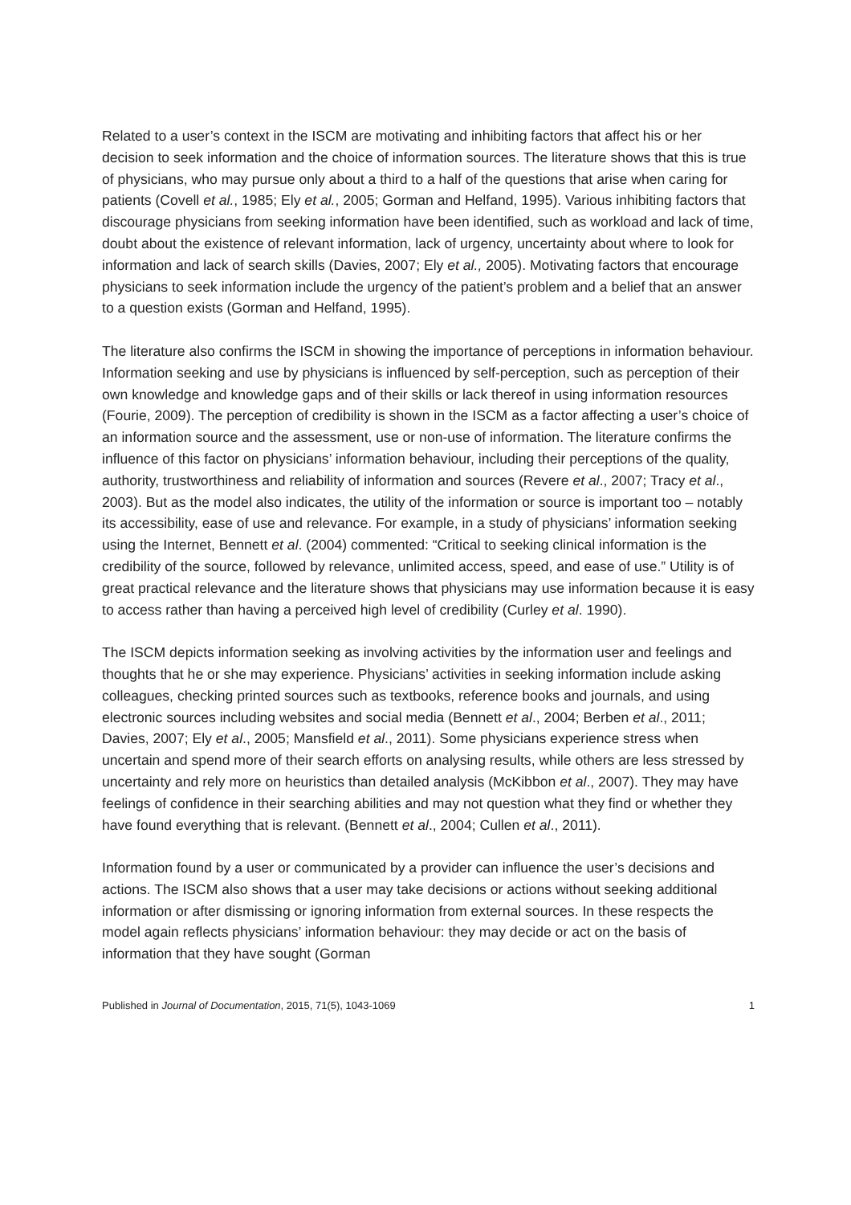Related to a user’s context in the ISCM are motivating and inhibiting factors that affect his or her decision to seek information and the choice of information sources. The literature shows that this is true of physicians, who may pursue only about a third to a half of the questions that arise when caring for patients (Covell et al., 1985; Ely et al., 2005; Gorman and Helfand, 1995). Various inhibiting factors that discourage physicians from seeking information have been identified, such as workload and lack of time, doubt about the existence of relevant information, lack of urgency, uncertainty about where to look for information and lack of search skills (Davies, 2007; Ely et al., 2005). Motivating factors that encourage physicians to seek information include the urgency of the patient’s problem and a belief that an answer to a question exists (Gorman and Helfand, 1995).
The literature also confirms the ISCM in showing the importance of perceptions in information behaviour. Information seeking and use by physicians is influenced by self-perception, such as perception of their own knowledge and knowledge gaps and of their skills or lack thereof in using information resources (Fourie, 2009). The perception of credibility is shown in the ISCM as a factor affecting a user’s choice of an information source and the assessment, use or non-use of information. The literature confirms the influence of this factor on physicians’ information behaviour, including their perceptions of the quality, authority, trustworthiness and reliability of information and sources (Revere et al., 2007; Tracy et al., 2003). But as the model also indicates, the utility of the information or source is important too – notably its accessibility, ease of use and relevance. For example, in a study of physicians’ information seeking using the Internet, Bennett et al. (2004) commented: “Critical to seeking clinical information is the credibility of the source, followed by relevance, unlimited access, speed, and ease of use.” Utility is of great practical relevance and the literature shows that physicians may use information because it is easy to access rather than having a perceived high level of credibility (Curley et al. 1990).
The ISCM depicts information seeking as involving activities by the information user and feelings and thoughts that he or she may experience. Physicians’ activities in seeking information include asking colleagues, checking printed sources such as textbooks, reference books and journals, and using electronic sources including websites and social media (Bennett et al., 2004; Berben et al., 2011; Davies, 2007; Ely et al., 2005; Mansfield et al., 2011). Some physicians experience stress when uncertain and spend more of their search efforts on analysing results, while others are less stressed by uncertainty and rely more on heuristics than detailed analysis (McKibbon et al., 2007). They may have feelings of confidence in their searching abilities and may not question what they find or whether they have found everything that is relevant. (Bennett et al., 2004; Cullen et al., 2011).
Information found by a user or communicated by a provider can influence the user’s decisions and actions. The ISCM also shows that a user may take decisions or actions without seeking additional information or after dismissing or ignoring information from external sources. In these respects the model again reflects physicians’ information behaviour: they may decide or act on the basis of information that they have sought (Gorman
Published in Journal of Documentation, 2015, 71(5), 1043-1069 1